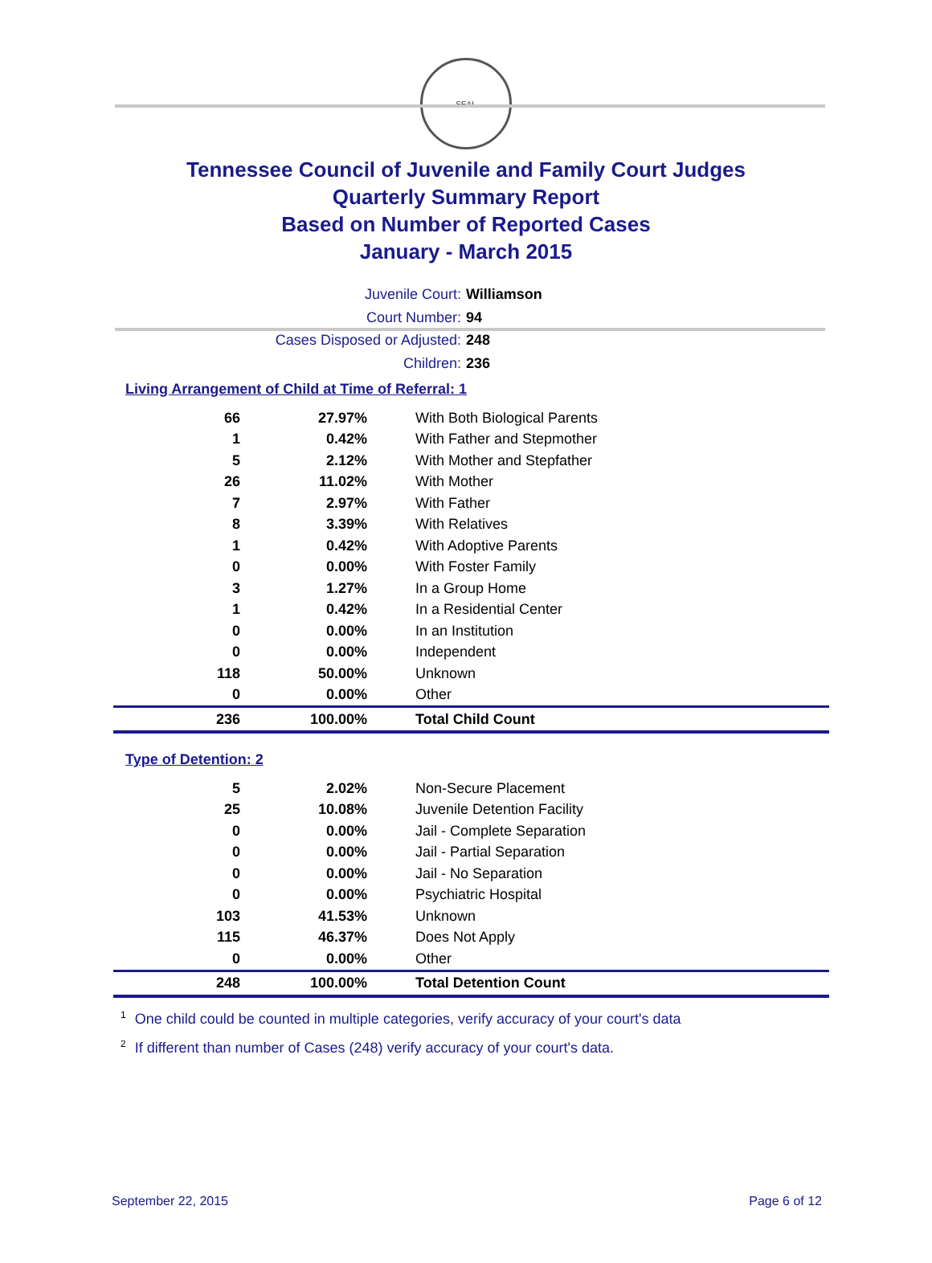SEAL
Tennessee Council of Juvenile and Family Court Judges
Quarterly Summary Report
Based on Number of Reported Cases
January - March 2015
Juvenile Court: Williamson
Court Number: 94
Cases Disposed or Adjusted: 248
Children: 236
Living Arrangement of Child at Time of Referral: 1
| 66 | 27.97% | With Both Biological Parents |
| 1 | 0.42% | With Father and Stepmother |
| 5 | 2.12% | With Mother and Stepfather |
| 26 | 11.02% | With Mother |
| 7 | 2.97% | With Father |
| 8 | 3.39% | With Relatives |
| 1 | 0.42% | With Adoptive Parents |
| 0 | 0.00% | With Foster Family |
| 3 | 1.27% | In a Group Home |
| 1 | 0.42% | In a Residential Center |
| 0 | 0.00% | In an Institution |
| 0 | 0.00% | Independent |
| 118 | 50.00% | Unknown |
| 0 | 0.00% | Other |
| 236 | 100.00% | Total Child Count |
Type of Detention: 2
| 5 | 2.02% | Non-Secure Placement |
| 25 | 10.08% | Juvenile Detention Facility |
| 0 | 0.00% | Jail - Complete Separation |
| 0 | 0.00% | Jail - Partial Separation |
| 0 | 0.00% | Jail - No Separation |
| 0 | 0.00% | Psychiatric Hospital |
| 103 | 41.53% | Unknown |
| 115 | 46.37% | Does Not Apply |
| 0 | 0.00% | Other |
| 248 | 100.00% | Total Detention Count |
<sup>1</sup> One child could be counted in multiple categories, verify accuracy of your court's data
<sup>2</sup> If different than number of Cases (248) verify accuracy of your court's data.
September 22, 2015 Page 6 of 12